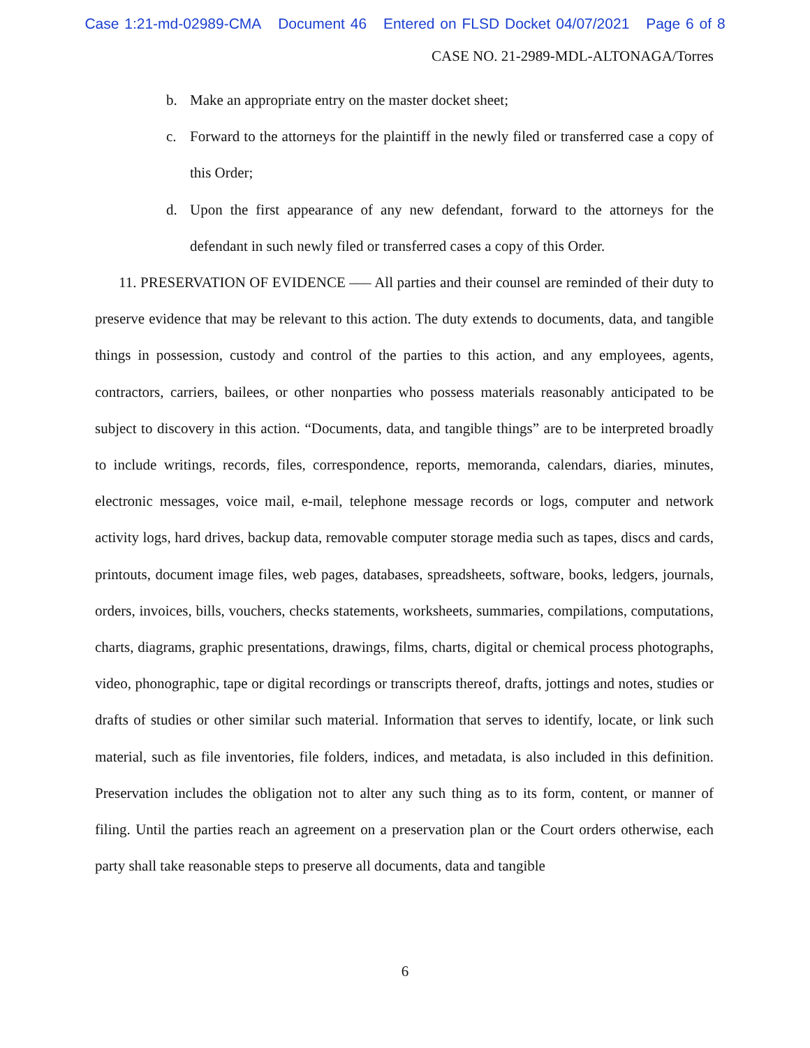Case 1:21-md-02989-CMA Document 46 Entered on FLSD Docket 04/07/2021 Page 6 of 8
CASE NO. 21-2989-MDL-ALTONAGA/Torres
b. Make an appropriate entry on the master docket sheet;
c. Forward to the attorneys for the plaintiff in the newly filed or transferred case a copy of this Order;
d. Upon the first appearance of any new defendant, forward to the attorneys for the defendant in such newly filed or transferred cases a copy of this Order.
11. PRESERVATION OF EVIDENCE ––– All parties and their counsel are reminded of their duty to preserve evidence that may be relevant to this action. The duty extends to documents, data, and tangible things in possession, custody and control of the parties to this action, and any employees, agents, contractors, carriers, bailees, or other nonparties who possess materials reasonably anticipated to be subject to discovery in this action. “Documents, data, and tangible things” are to be interpreted broadly to include writings, records, files, correspondence, reports, memoranda, calendars, diaries, minutes, electronic messages, voice mail, e-mail, telephone message records or logs, computer and network activity logs, hard drives, backup data, removable computer storage media such as tapes, discs and cards, printouts, document image files, web pages, databases, spreadsheets, software, books, ledgers, journals, orders, invoices, bills, vouchers, checks statements, worksheets, summaries, compilations, computations, charts, diagrams, graphic presentations, drawings, films, charts, digital or chemical process photographs, video, phonographic, tape or digital recordings or transcripts thereof, drafts, jottings and notes, studies or drafts of studies or other similar such material. Information that serves to identify, locate, or link such material, such as file inventories, file folders, indices, and metadata, is also included in this definition. Preservation includes the obligation not to alter any such thing as to its form, content, or manner of filing. Until the parties reach an agreement on a preservation plan or the Court orders otherwise, each party shall take reasonable steps to preserve all documents, data and tangible
6